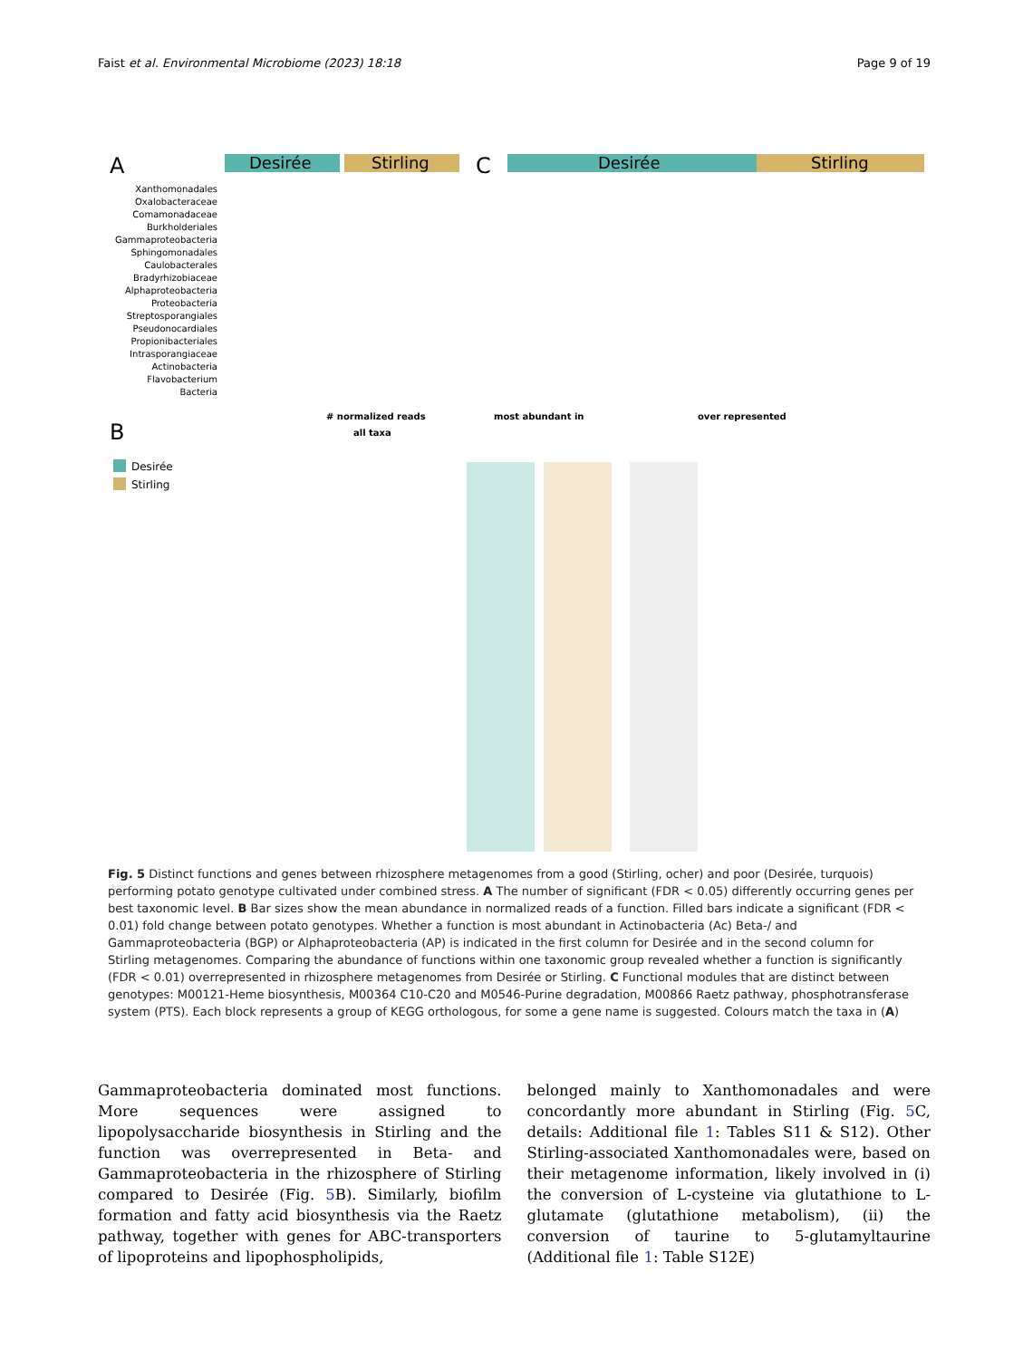Faist et al. Environmental Microbiome (2023) 18:18 Page 9 of 19
A
Desirée
Stirling
C
Desirée
Stirling
Xanthomonadales
Oxalobacteraceae
Comamonadaceae
Burkholderiales
Gammaproteobacteria
Sphingomonadales
Caulobacterales
Bradyrhizobiaceae
Alphaproteobacteria
Proteobacteria
Streptosporangiales
Pseudonocardiales
Propionibacteriales
Intrasporangiaceae
Actinobacteria
Flavobacterium
Bacteria
B
all taxa
# normalized reads
most abundant in
over represented
Desirée
Stirling
Fig. 5 Distinct functions and genes between rhizosphere metagenomes from a good (Stirling, ocher) and poor (Desirée, turquois) performing potato genotype cultivated under combined stress. A The number of significant (FDR < 0.05) differently occurring genes per best taxonomic level. B Bar sizes show the mean abundance in normalized reads of a function. Filled bars indicate a significant (FDR < 0.01) fold change between potato genotypes. Whether a function is most abundant in Actinobacteria (Ac) Beta-/ and Gammaproteobacteria (BGP) or Alphaproteobacteria (AP) is indicated in the first column for Desirée and in the second column for Stirling metagenomes. Comparing the abundance of functions within one taxonomic group revealed whether a function is significantly (FDR < 0.01) overrepresented in rhizosphere metagenomes from Desirée or Stirling. C Functional modules that are distinct between genotypes: M00121-Heme biosynthesis, M00364 C10-C20 and M0546-Purine degradation, M00866 Raetz pathway, phosphotransferase system (PTS). Each block represents a group of KEGG orthologous, for some a gene name is suggested. Colours match the taxa in (A)
Gammaproteobacteria dominated most functions. More sequences were assigned to lipopolysaccharide biosynthesis in Stirling and the function was overrepresented in Beta- and Gammaproteobacteria in the rhizosphere of Stirling compared to Desirée (Fig. 5 B). Similarly, biofilm formation and fatty acid biosynthesis via the Raetz pathway, together with genes for ABC-transporters of lipoproteins and lipophospholipids,
belonged mainly to Xanthomonadales and were concordantly more abundant in Stirling (Fig. 5 C, details: Additional file 1: Tables S11 & S12). Other Stirling-associated Xanthomonadales were, based on their metagenome information, likely involved in (i) the conversion of L-cysteine via glutathione to L-glutamate (glutathione metabolism), (ii) the conversion of taurine to 5-glutamyltaurine (Additional file 1: Table S12E)